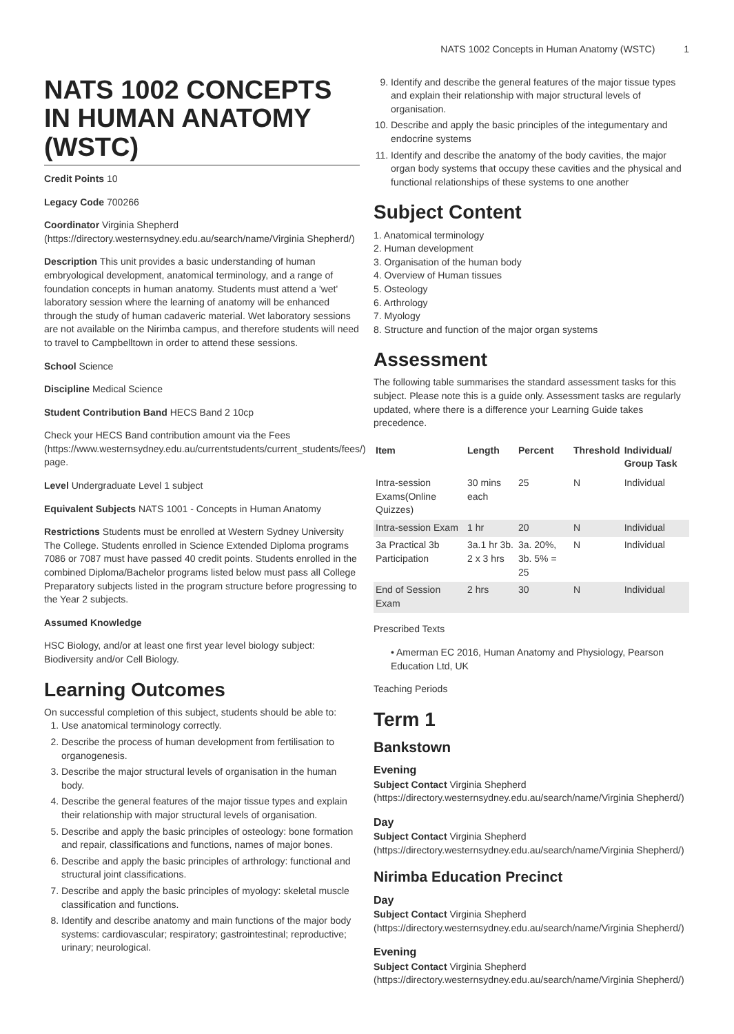NATS 1002 Concepts in Human Anatomy (WSTC) 1
NATS 1002 CONCEPTS IN HUMAN ANATOMY (WSTC)
Credit Points 10
Legacy Code 700266
Coordinator Virginia Shepherd (https://directory.westernsydney.edu.au/search/name/Virginia Shepherd/)
Description This unit provides a basic understanding of human embryological development, anatomical terminology, and a range of foundation concepts in human anatomy. Students must attend a 'wet' laboratory session where the learning of anatomy will be enhanced through the study of human cadaveric material. Wet laboratory sessions are not available on the Nirimba campus, and therefore students will need to travel to Campbelltown in order to attend these sessions.
School Science
Discipline Medical Science
Student Contribution Band HECS Band 2 10cp
Check your HECS Band contribution amount via the Fees (https://www.westernsydney.edu.au/currentstudents/current_students/fees/) page.
Level Undergraduate Level 1 subject
Equivalent Subjects NATS 1001 - Concepts in Human Anatomy
Restrictions Students must be enrolled at Western Sydney University The College. Students enrolled in Science Extended Diploma programs 7086 or 7087 must have passed 40 credit points. Students enrolled in the combined Diploma/Bachelor programs listed below must pass all College Preparatory subjects listed in the program structure before progressing to the Year 2 subjects.
Assumed Knowledge
HSC Biology, and/or at least one first year level biology subject: Biodiversity and/or Cell Biology.
Learning Outcomes
On successful completion of this subject, students should be able to:
1. Use anatomical terminology correctly.
2. Describe the process of human development from fertilisation to organogenesis.
3. Describe the major structural levels of organisation in the human body.
4. Describe the general features of the major tissue types and explain their relationship with major structural levels of organisation.
5. Describe and apply the basic principles of osteology: bone formation and repair, classifications and functions, names of major bones.
6. Describe and apply the basic principles of arthrology: functional and structural joint classifications.
7. Describe and apply the basic principles of myology: skeletal muscle classification and functions.
8. Identify and describe anatomy and main functions of the major body systems: cardiovascular; respiratory; gastrointestinal; reproductive; urinary; neurological.
9. Identify and describe the general features of the major tissue types and explain their relationship with major structural levels of organisation.
10. Describe and apply the basic principles of the integumentary and endocrine systems
11. Identify and describe the anatomy of the body cavities, the major organ body systems that occupy these cavities and the physical and functional relationships of these systems to one another
Subject Content
1. Anatomical terminology
2. Human development
3. Organisation of the human body
4. Overview of Human tissues
5. Osteology
6. Arthrology
7. Myology
8. Structure and function of the major organ systems
Assessment
The following table summarises the standard assessment tasks for this subject. Please note this is a guide only. Assessment tasks are regularly updated, where there is a difference your Learning Guide takes precedence.
| Item | Length | Percent | Threshold | Individual/ Group Task |
| --- | --- | --- | --- | --- |
| Intra-session Exams(Online Quizzes) | 30 mins each | 25 | N | Individual |
| Intra-session Exam | 1 hr | 20 | N | Individual |
| 3a Practical 3b Participation | 3a.1 hr 3b. 2 x 3 hrs | 3a. 20%, 3b. 5% = 25 | N | Individual |
| End of Session Exam | 2 hrs | 30 | N | Individual |
Prescribed Texts
• Amerman EC 2016, Human Anatomy and Physiology, Pearson Education Ltd, UK
Teaching Periods
Term 1
Bankstown
Evening
Subject Contact Virginia Shepherd (https://directory.westernsydney.edu.au/search/name/Virginia Shepherd/)
Day
Subject Contact Virginia Shepherd (https://directory.westernsydney.edu.au/search/name/Virginia Shepherd/)
Nirimba Education Precinct
Day
Subject Contact Virginia Shepherd (https://directory.westernsydney.edu.au/search/name/Virginia Shepherd/)
Evening
Subject Contact Virginia Shepherd (https://directory.westernsydney.edu.au/search/name/Virginia Shepherd/)